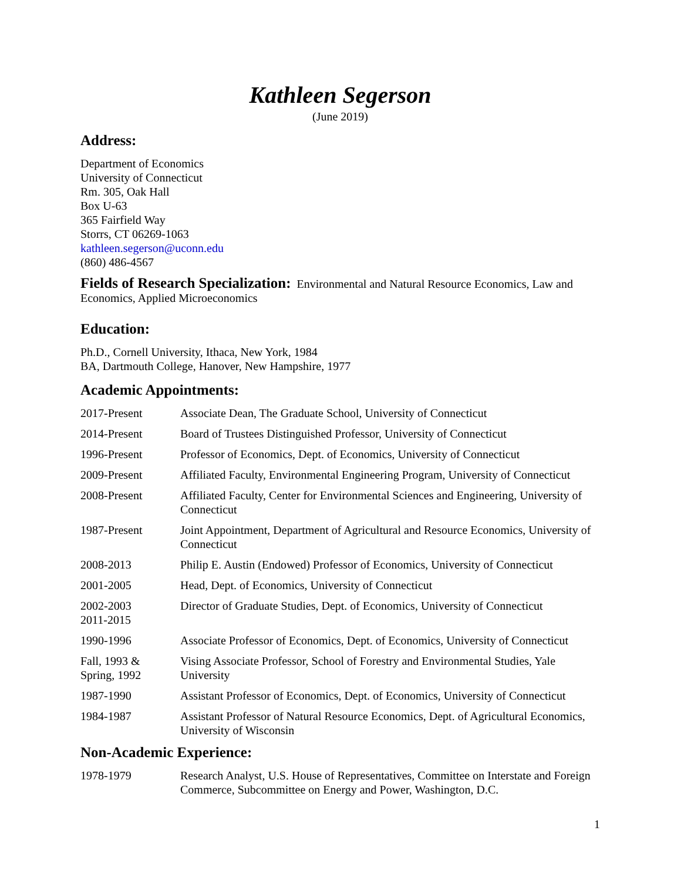Kathleen Segerson
(June 2019)
Address:
Department of Economics
University of Connecticut
Rm. 305, Oak Hall
Box U-63
365 Fairfield Way
Storrs, CT 06269-1063
kathleen.segerson@uconn.edu
(860) 486-4567
Fields of Research Specialization: Environmental and Natural Resource Economics, Law and Economics, Applied Microeconomics
Education:
Ph.D., Cornell University, Ithaca, New York, 1984
BA, Dartmouth College, Hanover, New Hampshire, 1977
Academic Appointments:
| 2017-Present | Associate Dean, The Graduate School, University of Connecticut |
| 2014-Present | Board of Trustees Distinguished Professor, University of Connecticut |
| 1996-Present | Professor of Economics, Dept. of Economics, University of Connecticut |
| 2009-Present | Affiliated Faculty, Environmental Engineering Program, University of Connecticut |
| 2008-Present | Affiliated Faculty, Center for Environmental Sciences and Engineering, University of Connecticut |
| 1987-Present | Joint Appointment, Department of Agricultural and Resource Economics, University of Connecticut |
| 2008-2013 | Philip E. Austin (Endowed) Professor of Economics, University of Connecticut |
| 2001-2005 | Head, Dept. of Economics, University of Connecticut |
| 2002-2003 2011-2015 | Director of Graduate Studies, Dept. of Economics, University of Connecticut |
| 1990-1996 | Associate Professor of Economics, Dept. of Economics, University of Connecticut |
| Fall, 1993 & Spring, 1992 | Vising Associate Professor, School of Forestry and Environmental Studies, Yale University |
| 1987-1990 | Assistant Professor of Economics, Dept. of Economics, University of Connecticut |
| 1984-1987 | Assistant Professor of Natural Resource Economics, Dept. of Agricultural Economics, University of Wisconsin |
Non-Academic Experience:
| 1978-1979 | Research Analyst, U.S. House of Representatives, Committee on Interstate and Foreign Commerce, Subcommittee on Energy and Power, Washington, D.C. |
1